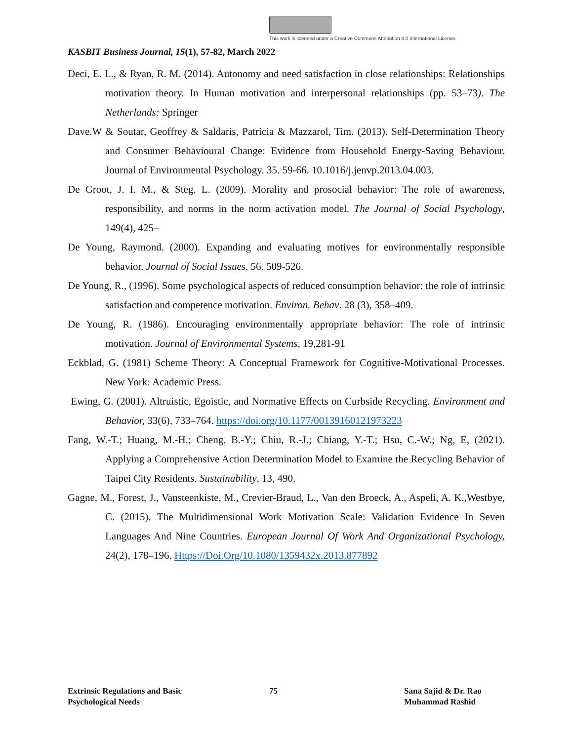This work is licensed under a Creative Commons Attribution 4.0 International License.
KASBIT Business Journal, 15(1), 57-82, March 2022
Deci, E. L., & Ryan, R. M. (2014). Autonomy and need satisfaction in close relationships: Relationships motivation theory. In Human motivation and interpersonal relationships (pp. 53–73). The Netherlands: Springer
Dave.W & Soutar, Geoffrey & Saldaris, Patricia & Mazzarol, Tim. (2013). Self-Determination Theory and Consumer Behavioural Change: Evidence from Household Energy-Saving Behaviour. Journal of Environmental Psychology. 35. 59-66. 10.1016/j.jenvp.2013.04.003.
De Groot, J. I. M., & Steg, L. (2009). Morality and prosocial behavior: The role of awareness, responsibility, and norms in the norm activation model. The Journal of Social Psychology, 149(4), 425–
De Young, Raymond. (2000). Expanding and evaluating motives for environmentally responsible behavior. Journal of Social Issues. 56. 509-526.
De Young, R., (1996). Some psychological aspects of reduced consumption behavior: the role of intrinsic satisfaction and competence motivation. Environ. Behav. 28 (3), 358–409.
De Young, R. (1986). Encouraging environmentally appropriate behavior: The role of intrinsic motivation. Journal of Environmental Systems, 19,281-91
Eckblad, G. (1981) Scheme Theory: A Conceptual Framework for Cognitive-Motivational Processes. New York: Academic Press.
Ewing, G. (2001). Altruistic, Egoistic, and Normative Effects on Curbside Recycling. Environment and Behavior, 33(6), 733–764. https://doi.org/10.1177/00139160121973223
Fang, W.-T.; Huang, M.-H.; Cheng, B.-Y.; Chiu, R.-J.; Chiang, Y.-T.; Hsu, C.-W.; Ng, E, (2021). Applying a Comprehensive Action Determination Model to Examine the Recycling Behavior of Taipei City Residents. Sustainability, 13, 490.
Gagne, M., Forest, J., Vansteenkiste, M., Crevier-Braud, L., Van den Broeck, A., Aspeli, A. K.,Westbye, C. (2015). The Multidimensional Work Motivation Scale: Validation Evidence In Seven Languages And Nine Countries. European Journal Of Work And Organizational Psychology, 24(2), 178–196. Https://Doi.Org/10.1080/1359432x.2013.877892
Extrinsic Regulations and Basic
Psychological Needs
75
Sana Sajid & Dr. Rao
Muhammad Rashid